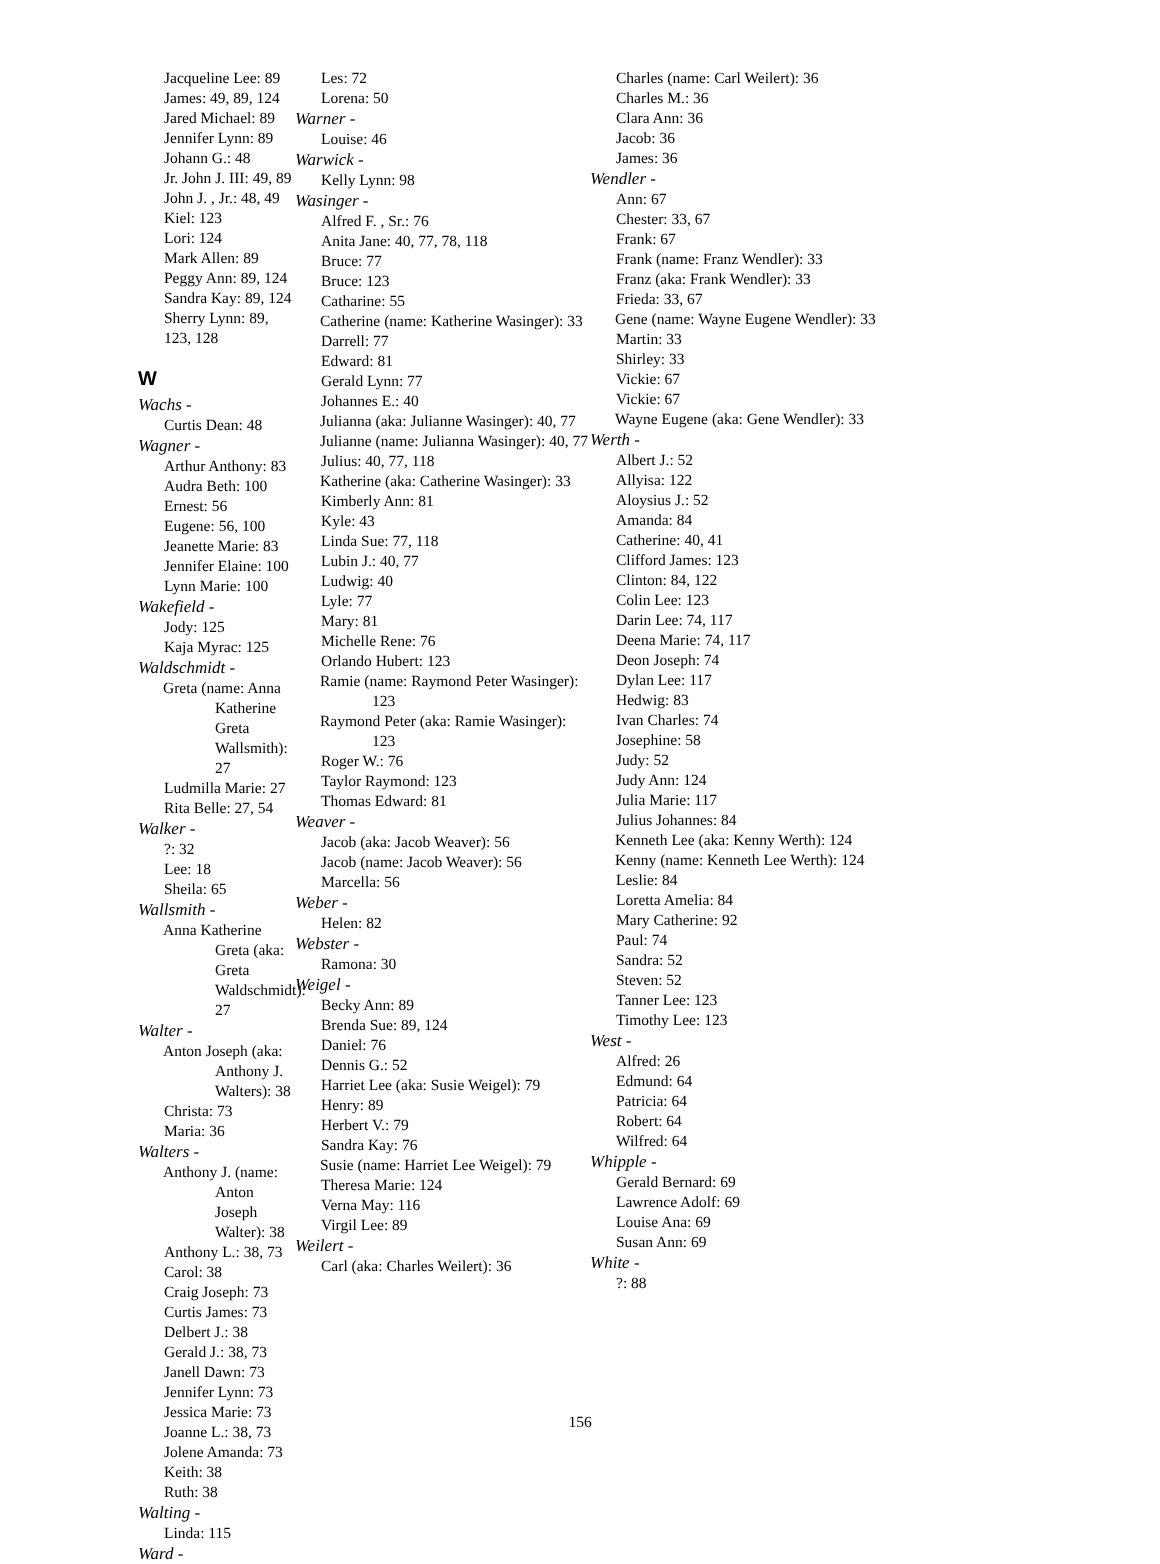Jacqueline Lee: 89
James: 49, 89, 124
Jared Michael: 89
Jennifer Lynn: 89
Johann G.: 48
Jr. John J. III: 49, 89
John J. , Jr.: 48, 49
Kiel: 123
Lori: 124
Mark Allen: 89
Peggy Ann: 89, 124
Sandra Kay: 89, 124
Sherry Lynn: 89, 123, 128
W
Wachs -
Curtis Dean: 48
Wagner -
Arthur Anthony: 83
Audra Beth: 100
Ernest: 56
Eugene: 56, 100
Jeanette Marie: 83
Jennifer Elaine: 100
Lynn Marie: 100
Wakefield -
Jody: 125
Kaja Myrac: 125
Waldschmidt -
Greta (name: Anna Katherine Greta Wallsmith): 27
Ludmilla Marie: 27
Rita Belle: 27, 54
Walker -
?: 32
Lee: 18
Sheila: 65
Wallsmith -
Anna Katherine Greta (aka: Greta Waldschmidt): 27
Walter -
Anton Joseph (aka: Anthony J. Walters): 38
Christa: 73
Maria: 36
Walters -
Anthony J. (name: Anton Joseph Walter): 38
Anthony L.: 38, 73
Carol: 38
Craig Joseph: 73
Curtis James: 73
Delbert J.: 38
Gerald J.: 38, 73
Janell Dawn: 73
Jennifer Lynn: 73
Jessica Marie: 73
Joanne L.: 38, 73
Jolene Amanda: 73
Keith: 38
Ruth: 38
Walting -
Linda: 115
Ward -
Les: 72
Lorena: 50
Warner -
Louise: 46
Warwick -
Kelly Lynn: 98
Wasinger -
Alfred F. , Sr.: 76
Anita Jane: 40, 77, 78, 118
Bruce: 77
Bruce: 123
Catharine: 55
Catherine (name: Katherine Wasinger): 33
Darrell: 77
Edward: 81
Gerald Lynn: 77
Johannes E.: 40
Julianna (aka: Julianne Wasinger): 40, 77
Julianne (name: Julianna Wasinger): 40, 77
Julius: 40, 77, 118
Katherine (aka: Catherine Wasinger): 33
Kimberly Ann: 81
Kyle: 43
Linda Sue: 77, 118
Lubin J.: 40, 77
Ludwig: 40
Lyle: 77
Mary: 81
Michelle Rene: 76
Orlando Hubert: 123
Ramie (name: Raymond Peter Wasinger): 123
Raymond Peter (aka: Ramie Wasinger): 123
Roger W.: 76
Taylor Raymond: 123
Thomas Edward: 81
Weaver -
Jacob (aka: Jacob Weaver): 56
Jacob (name: Jacob Weaver): 56
Marcella: 56
Weber -
Helen: 82
Webster -
Ramona: 30
Weigel -
Becky Ann: 89
Brenda Sue: 89, 124
Daniel: 76
Dennis G.: 52
Harriet Lee (aka: Susie Weigel): 79
Henry: 89
Herbert V.: 79
Sandra Kay: 76
Susie (name: Harriet Lee Weigel): 79
Theresa Marie: 124
Verna May: 116
Virgil Lee: 89
Weilert -
Carl (aka: Charles Weilert): 36
Charles (name: Carl Weilert): 36
Charles M.: 36
Clara Ann: 36
Jacob: 36
James: 36
Wendler -
Ann: 67
Chester: 33, 67
Frank: 67
Frank (name: Franz Wendler): 33
Franz (aka: Frank Wendler): 33
Frieda: 33, 67
Gene (name: Wayne Eugene Wendler): 33
Martin: 33
Shirley: 33
Vickie: 67
Vickie: 67
Wayne Eugene (aka: Gene Wendler): 33
Werth -
Albert J.: 52
Allyisa: 122
Aloysius J.: 52
Amanda: 84
Catherine: 40, 41
Clifford James: 123
Clinton: 84, 122
Colin Lee: 123
Darin Lee: 74, 117
Deena Marie: 74, 117
Deon Joseph: 74
Dylan Lee: 117
Hedwig: 83
Ivan Charles: 74
Josephine: 58
Judy: 52
Judy Ann: 124
Julia Marie: 117
Julius Johannes: 84
Kenneth Lee (aka: Kenny Werth): 124
Kenny (name: Kenneth Lee Werth): 124
Leslie: 84
Loretta Amelia: 84
Mary Catherine: 92
Paul: 74
Sandra: 52
Steven: 52
Tanner Lee: 123
Timothy Lee: 123
West -
Alfred: 26
Edmund: 64
Patricia: 64
Robert: 64
Wilfred: 64
Whipple -
Gerald Bernard: 69
Lawrence Adolf: 69
Louise Ana: 69
Susan Ann: 69
White -
?: 88
156